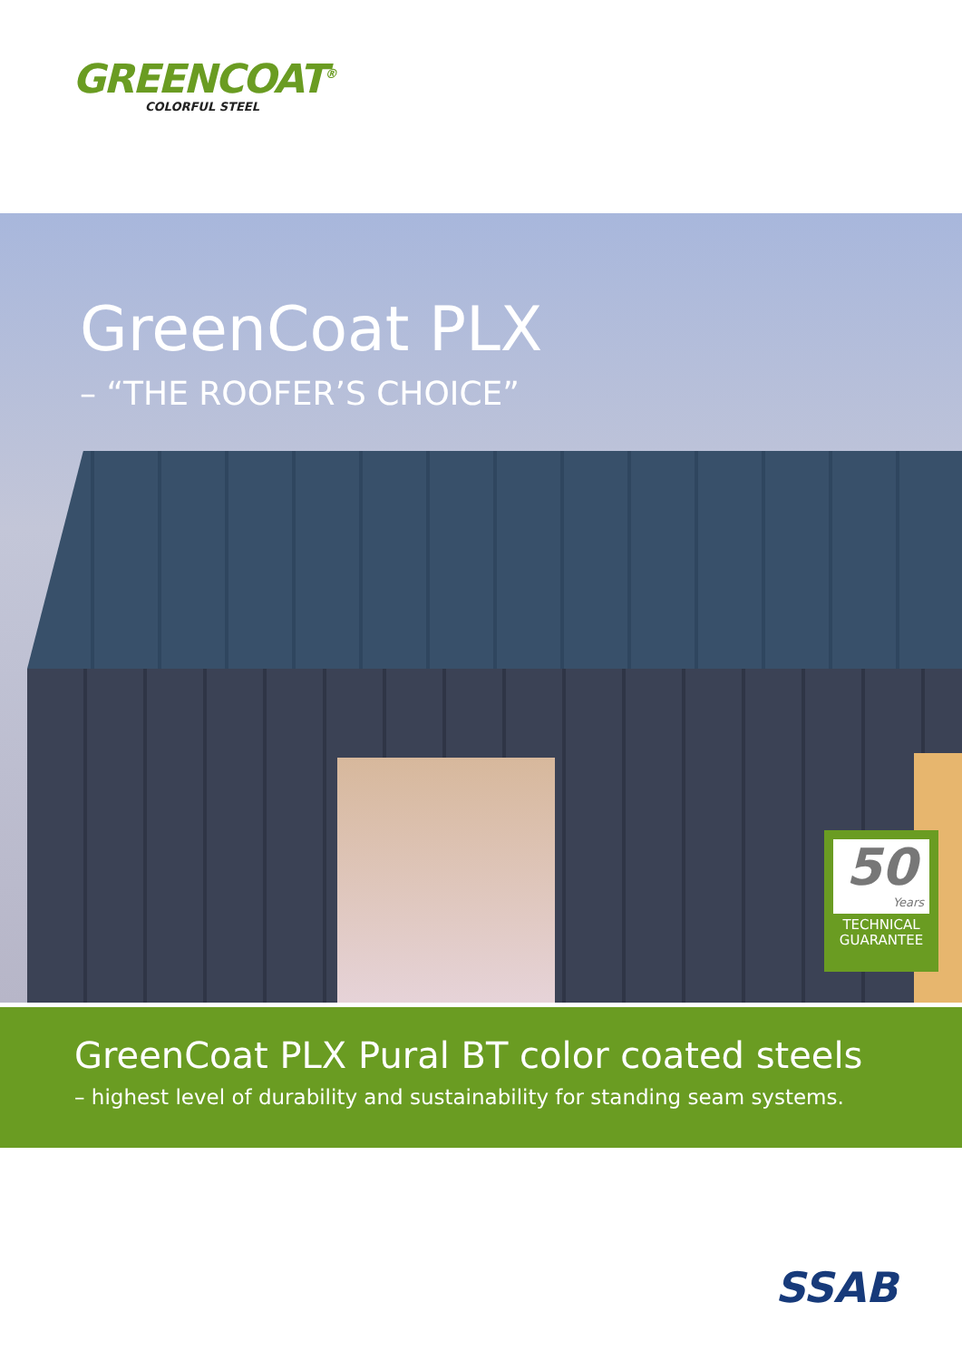GREENCOAT<sup>®</sup>
COLORFUL STEEL
GreenCoat PLX
– “THE ROOFER’S CHOICE”
50
Years
TECHNICAL
GUARANTEE
GreenCoat PLX Pural BT color coated steels
– highest level of durability and sustainability for standing seam systems.
SSAB